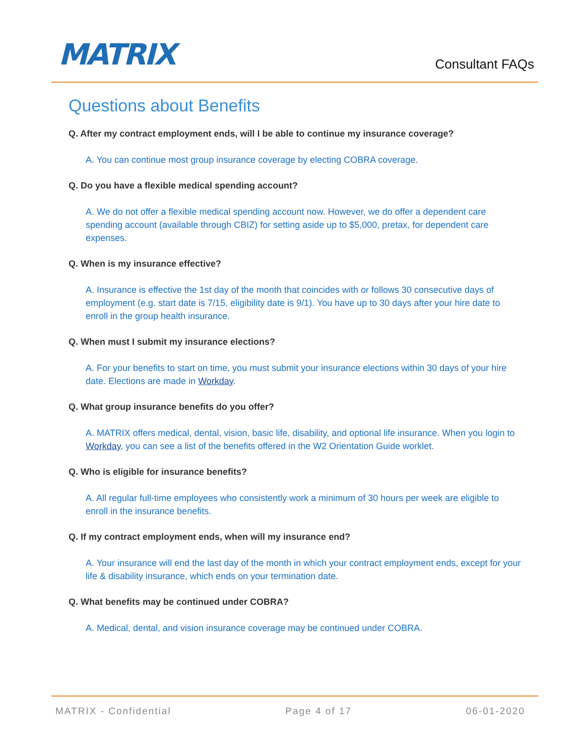MATRIX Consultant FAQs
Questions about Benefits
Q. After my contract employment ends, will I be able to continue my insurance coverage?
A. You can continue most group insurance coverage by electing COBRA coverage.
Q. Do you have a flexible medical spending account?
A. We do not offer a flexible medical spending account now. However, we do offer a dependent care spending account (available through CBIZ) for setting aside up to $5,000, pretax, for dependent care expenses.
Q. When is my insurance effective?
A. Insurance is effective the 1st day of the month that coincides with or follows 30 consecutive days of employment (e.g. start date is 7/15, eligibility date is 9/1). You have up to 30 days after your hire date to enroll in the group health insurance.
Q. When must I submit my insurance elections?
A. For your benefits to start on time, you must submit your insurance elections within 30 days of your hire date. Elections are made in Workday.
Q. What group insurance benefits do you offer?
A. MATRIX offers medical, dental, vision, basic life, disability, and optional life insurance. When you login to Workday, you can see a list of the benefits offered in the W2 Orientation Guide worklet.
Q. Who is eligible for insurance benefits?
A. All regular full-time employees who consistently work a minimum of 30 hours per week are eligible to enroll in the insurance benefits.
Q. If my contract employment ends, when will my insurance end?
A. Your insurance will end the last day of the month in which your contract employment ends, except for your life & disability insurance, which ends on your termination date.
Q. What benefits may be continued under COBRA?
A. Medical, dental, and vision insurance coverage may be continued under COBRA.
MATRIX - Confidential Page 4 of 17 06-01-2020